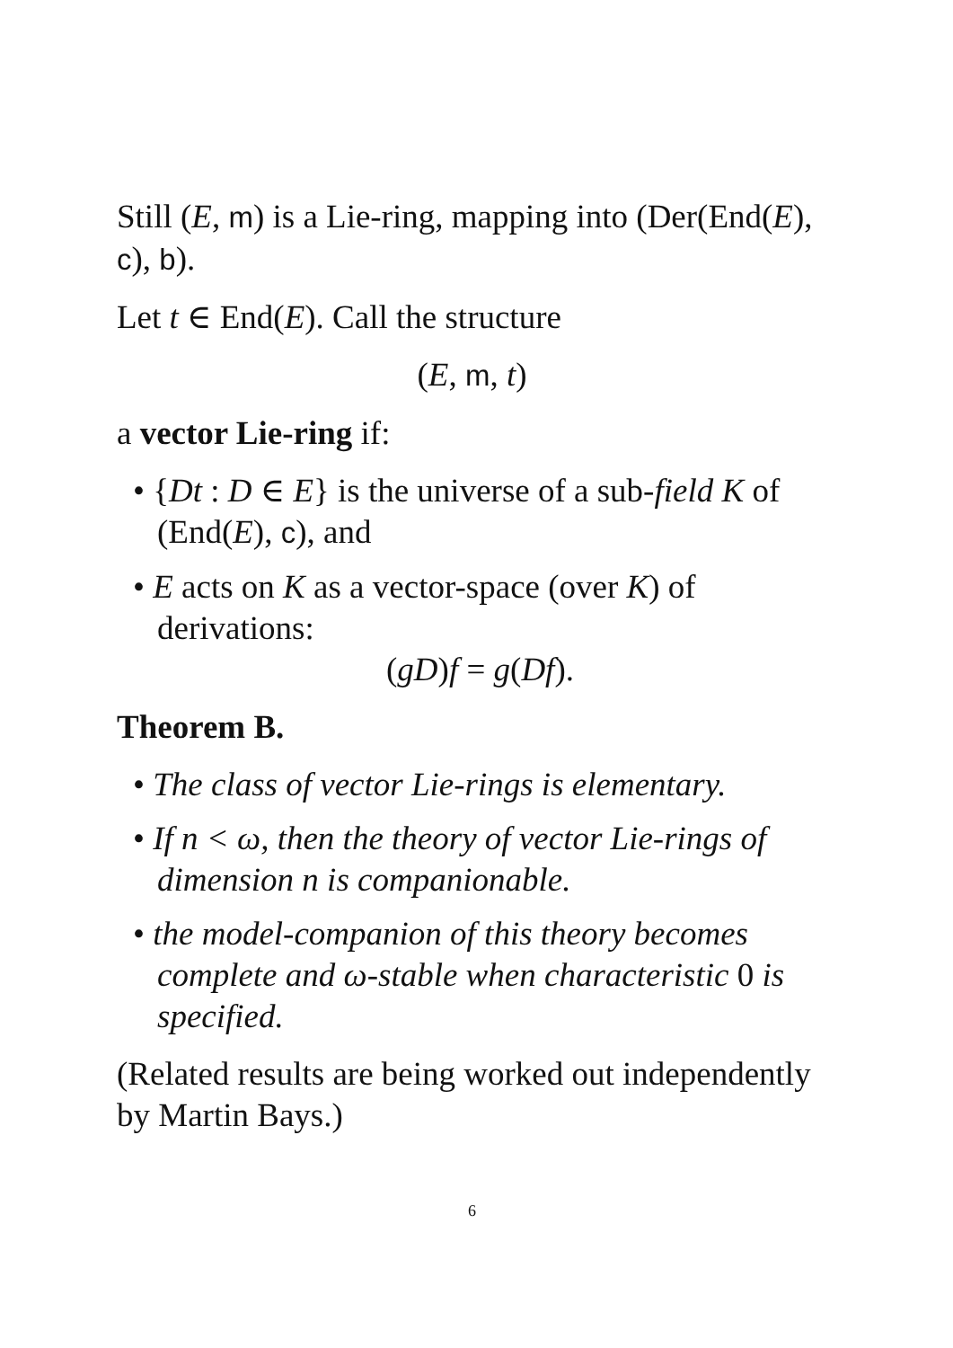Still (E, m) is a Lie-ring, mapping into (Der(End(E), c), b).
Let t ∈ End(E). Call the structure
(E, m, t)
a vector Lie-ring if:
• {Dt : D ∈ E} is the universe of a sub-field K of (End(E), c), and
• E acts on K as a vector-space (over K) of derivations:
(gD)f = g(Df).
Theorem B.
• The class of vector Lie-rings is elementary.
• If n < ω, then the theory of vector Lie-rings of dimension n is companionable.
• the model-companion of this theory becomes complete and ω-stable when characteristic 0 is specified.
(Related results are being worked out independently by Martin Bays.)
6